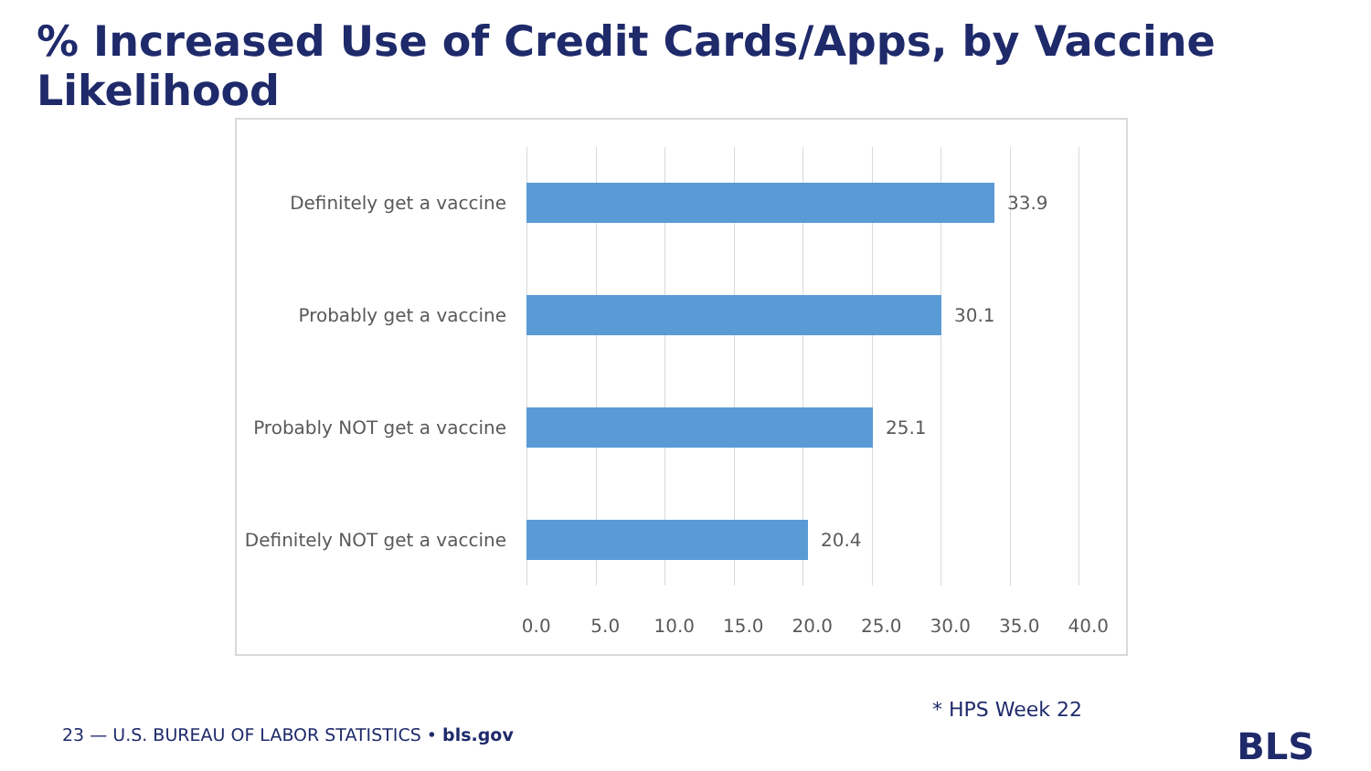% Increased Use of Credit Cards/Apps, by Vaccine Likelihood
Definitely get a vaccine 33.9
Probably get a vaccine 30.1
Probably NOT get a vaccine
25.1
Definitely NOT get a vaccine
20.4
0.0 5.0 10.0 15.0 20.0 25.0 30.0 35.0 40.0
* HPS Week 22
23 — U.S. BUREAU OF LABOR STATISTICS • bls.gov
BLS